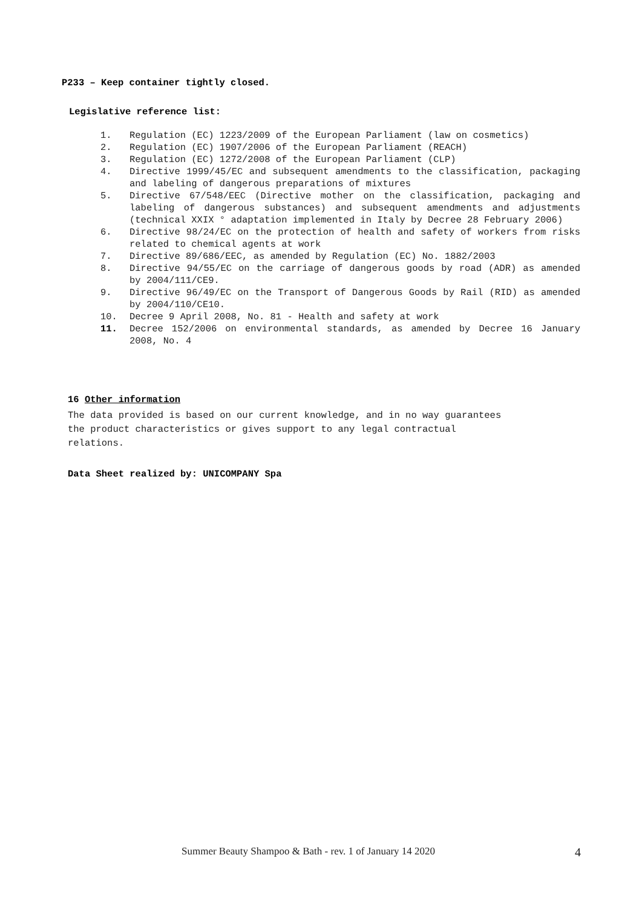P233 – Keep container tightly closed.
Legislative reference list:
1. Regulation (EC) 1223/2009 of the European Parliament (law on cosmetics)
2. Regulation (EC) 1907/2006 of the European Parliament (REACH)
3. Regulation (EC) 1272/2008 of the European Parliament (CLP)
4. Directive 1999/45/EC and subsequent amendments to the classification, packaging and labeling of dangerous preparations of mixtures
5. Directive 67/548/EEC (Directive mother on the classification, packaging and labeling of dangerous substances) and subsequent amendments and adjustments (technical XXIX ° adaptation implemented in Italy by Decree 28 February 2006)
6. Directive 98/24/EC on the protection of health and safety of workers from risks related to chemical agents at work
7. Directive 89/686/EEC, as amended by Regulation (EC) No. 1882/2003
8. Directive 94/55/EC on the carriage of dangerous goods by road (ADR) as amended by 2004/111/CE9.
9. Directive 96/49/EC on the Transport of Dangerous Goods by Rail (RID) as amended by 2004/110/CE10.
10. Decree 9 April 2008, No. 81 - Health and safety at work
11. Decree 152/2006 on environmental standards, as amended by Decree 16 January 2008, No. 4
16 Other information
The data provided is based on our current knowledge, and in no way guarantees
the product characteristics or gives support to any legal contractual
relations.
Data Sheet realized by: UNICOMPANY Spa
Summer Beauty Shampoo & Bath - rev. 1 of January 14 2020 4